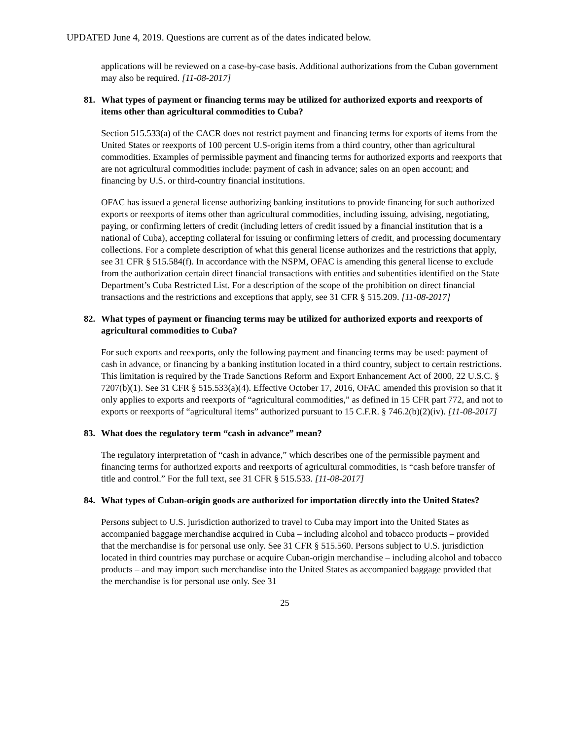UPDATED June 4, 2019. Questions are current as of the dates indicated below.
applications will be reviewed on a case-by-case basis. Additional authorizations from the Cuban government may also be required. [11-08-2017]
81. What types of payment or financing terms may be utilized for authorized exports and reexports of items other than agricultural commodities to Cuba?
Section 515.533(a) of the CACR does not restrict payment and financing terms for exports of items from the United States or reexports of 100 percent U.S-origin items from a third country, other than agricultural commodities. Examples of permissible payment and financing terms for authorized exports and reexports that are not agricultural commodities include: payment of cash in advance; sales on an open account; and financing by U.S. or third-country financial institutions.
OFAC has issued a general license authorizing banking institutions to provide financing for such authorized exports or reexports of items other than agricultural commodities, including issuing, advising, negotiating, paying, or confirming letters of credit (including letters of credit issued by a financial institution that is a national of Cuba), accepting collateral for issuing or confirming letters of credit, and processing documentary collections. For a complete description of what this general license authorizes and the restrictions that apply, see 31 CFR § 515.584(f). In accordance with the NSPM, OFAC is amending this general license to exclude from the authorization certain direct financial transactions with entities and subentities identified on the State Department’s Cuba Restricted List. For a description of the scope of the prohibition on direct financial transactions and the restrictions and exceptions that apply, see 31 CFR § 515.209. [11-08-2017]
82. What types of payment or financing terms may be utilized for authorized exports and reexports of agricultural commodities to Cuba?
For such exports and reexports, only the following payment and financing terms may be used: payment of cash in advance, or financing by a banking institution located in a third country, subject to certain restrictions. This limitation is required by the Trade Sanctions Reform and Export Enhancement Act of 2000, 22 U.S.C. § 7207(b)(1). See 31 CFR § 515.533(a)(4). Effective October 17, 2016, OFAC amended this provision so that it only applies to exports and reexports of “agricultural commodities,” as defined in 15 CFR part 772, and not to exports or reexports of “agricultural items” authorized pursuant to 15 C.F.R. § 746.2(b)(2)(iv). [11-08-2017]
83. What does the regulatory term “cash in advance” mean?
The regulatory interpretation of “cash in advance,” which describes one of the permissible payment and financing terms for authorized exports and reexports of agricultural commodities, is “cash before transfer of title and control.” For the full text, see 31 CFR § 515.533. [11-08-2017]
84. What types of Cuban-origin goods are authorized for importation directly into the United States?
Persons subject to U.S. jurisdiction authorized to travel to Cuba may import into the United States as accompanied baggage merchandise acquired in Cuba – including alcohol and tobacco products – provided that the merchandise is for personal use only. See 31 CFR § 515.560. Persons subject to U.S. jurisdiction located in third countries may purchase or acquire Cuban-origin merchandise – including alcohol and tobacco products – and may import such merchandise into the United States as accompanied baggage provided that the merchandise is for personal use only. See 31
25